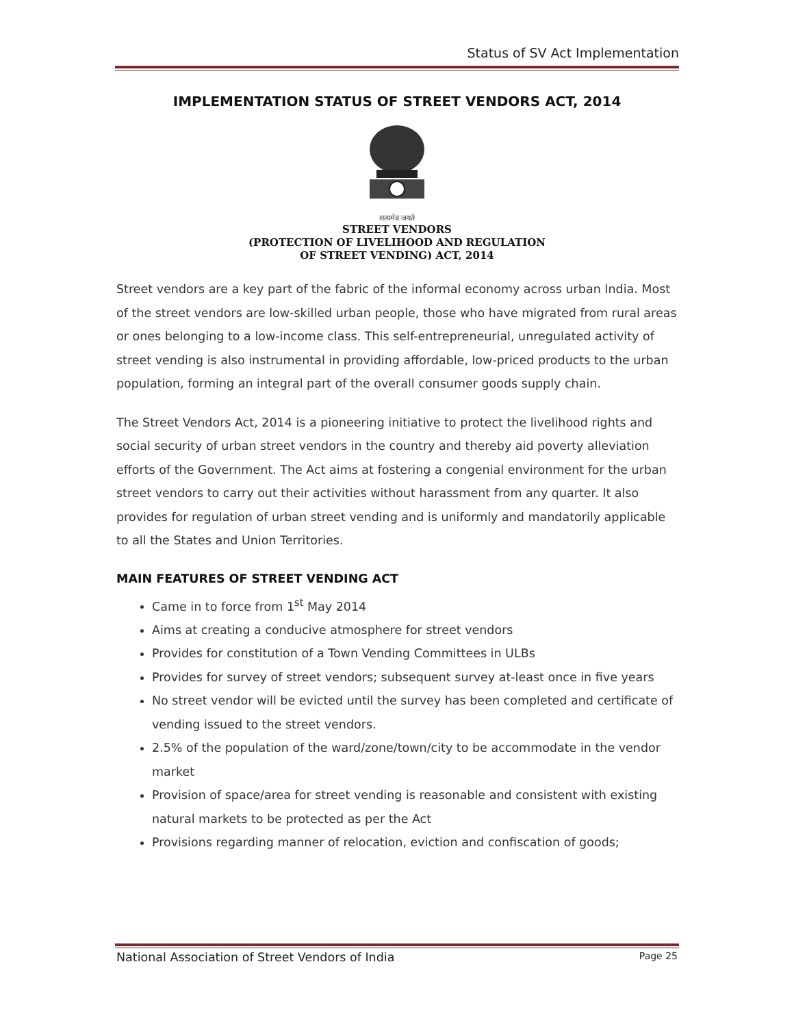Status of SV Act Implementation
IMPLEMENTATION STATUS OF STREET VENDORS ACT, 2014
सत्यमेव जयते
STREET VENDORS
(PROTECTION OF LIVELIHOOD AND REGULATION
OF STREET VENDING) ACT, 2014
Street vendors are a key part of the fabric of the informal economy across urban India. Most of the street vendors are low-skilled urban people, those who have migrated from rural areas or ones belonging to a low-income class. This self-entrepreneurial, unregulated activity of street vending is also instrumental in providing affordable, low-priced products to the urban population, forming an integral part of the overall consumer goods supply chain.
The Street Vendors Act, 2014 is a pioneering initiative to protect the livelihood rights and social security of urban street vendors in the country and thereby aid poverty alleviation efforts of the Government. The Act aims at fostering a congenial environment for the urban street vendors to carry out their activities without harassment from any quarter. It also provides for regulation of urban street vending and is uniformly and mandatorily applicable to all the States and Union Territories.
MAIN FEATURES OF STREET VENDING ACT
Came in to force from 1<sup>st</sup> May 2014
Aims at creating a conducive atmosphere for street vendors
Provides for constitution of a Town Vending Committees in ULBs
Provides for survey of street vendors; subsequent survey at-least once in five years
No street vendor will be evicted until the survey has been completed and certificate of vending issued to the street vendors.
2.5% of the population of the ward/zone/town/city to be accommodate in the vendor market
Provision of space/area for street vending is reasonable and consistent with existing natural markets to be protected as per the Act
Provisions regarding manner of relocation, eviction and confiscation of goods;
National Association of Street Vendors of India Page 25